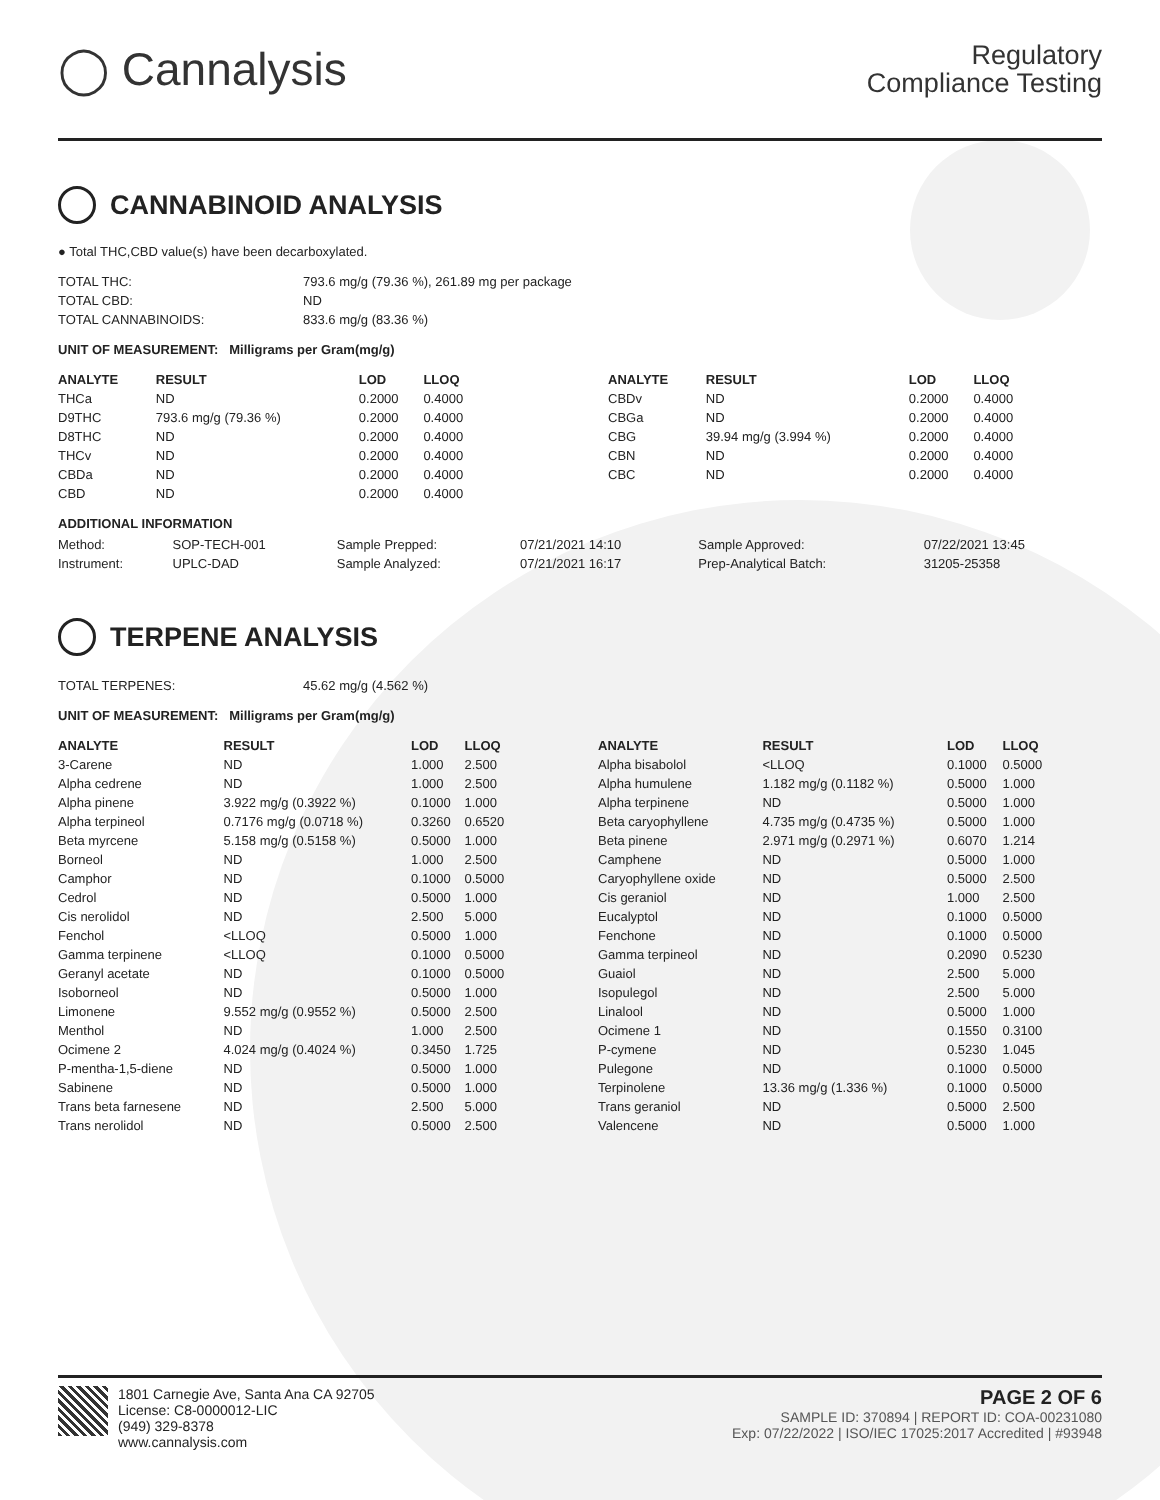◯ Cannalysis
Regulatory
Compliance Testing
CANNABINOID ANALYSIS
● Total THC,CBD value(s) have been decarboxylated.
| TOTAL THC: | 793.6 mg/g (79.36 %), 261.89 mg per package |
| TOTAL CBD: | ND |
| TOTAL CANNABINOIDS: | 833.6 mg/g (83.36 %) |
UNIT OF MEASUREMENT: Milligrams per Gram(mg/g)
| ANALYTE | RESULT | LOD | LLOQ |
| --- | --- | --- | --- |
| THCa | ND | 0.2000 | 0.4000 |
| D9THC | 793.6 mg/g (79.36 %) | 0.2000 | 0.4000 |
| D8THC | ND | 0.2000 | 0.4000 |
| THCv | ND | 0.2000 | 0.4000 |
| CBDa | ND | 0.2000 | 0.4000 |
| CBD | ND | 0.2000 | 0.4000 |
| ANALYTE | RESULT | LOD | LLOQ |
| --- | --- | --- | --- |
| CBDv | ND | 0.2000 | 0.4000 |
| CBGa | ND | 0.2000 | 0.4000 |
| CBG | 39.94 mg/g (3.994 %) | 0.2000 | 0.4000 |
| CBN | ND | 0.2000 | 0.4000 |
| CBC | ND | 0.2000 | 0.4000 |
ADDITIONAL INFORMATION
| Method: | SOP-TECH-001 | Sample Prepped: | 07/21/2021 14:10 | Sample Approved: | 07/22/2021 13:45 |
| Instrument: | UPLC-DAD | Sample Analyzed: | 07/21/2021 16:17 | Prep-Analytical Batch: | 31205-25358 |
TERPENE ANALYSIS
| TOTAL TERPENES: | 45.62 mg/g (4.562 %) |
UNIT OF MEASUREMENT: Milligrams per Gram(mg/g)
| ANALYTE | RESULT | LOD | LLOQ |
| --- | --- | --- | --- |
| 3-Carene | ND | 1.000 | 2.500 |
| Alpha cedrene | ND | 1.000 | 2.500 |
| Alpha pinene | 3.922 mg/g (0.3922 %) | 0.1000 | 1.000 |
| Alpha terpineol | 0.7176 mg/g (0.0718 %) | 0.3260 | 0.6520 |
| Beta myrcene | 5.158 mg/g (0.5158 %) | 0.5000 | 1.000 |
| Borneol | ND | 1.000 | 2.500 |
| Camphor | ND | 0.1000 | 0.5000 |
| Cedrol | ND | 0.5000 | 1.000 |
| Cis nerolidol | ND | 2.500 | 5.000 |
| Fenchol | <LLOQ | 0.5000 | 1.000 |
| Gamma terpinene | <LLOQ | 0.1000 | 0.5000 |
| Geranyl acetate | ND | 0.1000 | 0.5000 |
| Isoborneol | ND | 0.5000 | 1.000 |
| Limonene | 9.552 mg/g (0.9552 %) | 0.5000 | 2.500 |
| Menthol | ND | 1.000 | 2.500 |
| Ocimene 2 | 4.024 mg/g (0.4024 %) | 0.3450 | 1.725 |
| P-mentha-1,5-diene | ND | 0.5000 | 1.000 |
| Sabinene | ND | 0.5000 | 1.000 |
| Trans beta farnesene | ND | 2.500 | 5.000 |
| Trans nerolidol | ND | 0.5000 | 2.500 |
| ANALYTE | RESULT | LOD | LLOQ |
| --- | --- | --- | --- |
| Alpha bisabolol | <LLOQ | 0.1000 | 0.5000 |
| Alpha humulene | 1.182 mg/g (0.1182 %) | 0.5000 | 1.000 |
| Alpha terpinene | ND | 0.5000 | 1.000 |
| Beta caryophyllene | 4.735 mg/g (0.4735 %) | 0.5000 | 1.000 |
| Beta pinene | 2.971 mg/g (0.2971 %) | 0.6070 | 1.214 |
| Camphene | ND | 0.5000 | 1.000 |
| Caryophyllene oxide | ND | 0.5000 | 2.500 |
| Cis geraniol | ND | 1.000 | 2.500 |
| Eucalyptol | ND | 0.1000 | 0.5000 |
| Fenchone | ND | 0.1000 | 0.5000 |
| Gamma terpineol | ND | 0.2090 | 0.5230 |
| Guaiol | ND | 2.500 | 5.000 |
| Isopulegol | ND | 2.500 | 5.000 |
| Linalool | ND | 0.5000 | 1.000 |
| Ocimene 1 | ND | 0.1550 | 0.3100 |
| P-cymene | ND | 0.5230 | 1.045 |
| Pulegone | ND | 0.1000 | 0.5000 |
| Terpinolene | 13.36 mg/g (1.336 %) | 0.1000 | 0.5000 |
| Trans geraniol | ND | 0.5000 | 2.500 |
| Valencene | ND | 0.5000 | 1.000 |
1801 Carnegie Ave, Santa Ana CA 92705
License: C8-0000012-LIC
(949) 329-8378
www.cannalysis.com
PAGE 2 OF 6
SAMPLE ID: 370894 | REPORT ID: COA-00231080
Exp: 07/22/2022 | ISO/IEC 17025:2017 Accredited | #93948